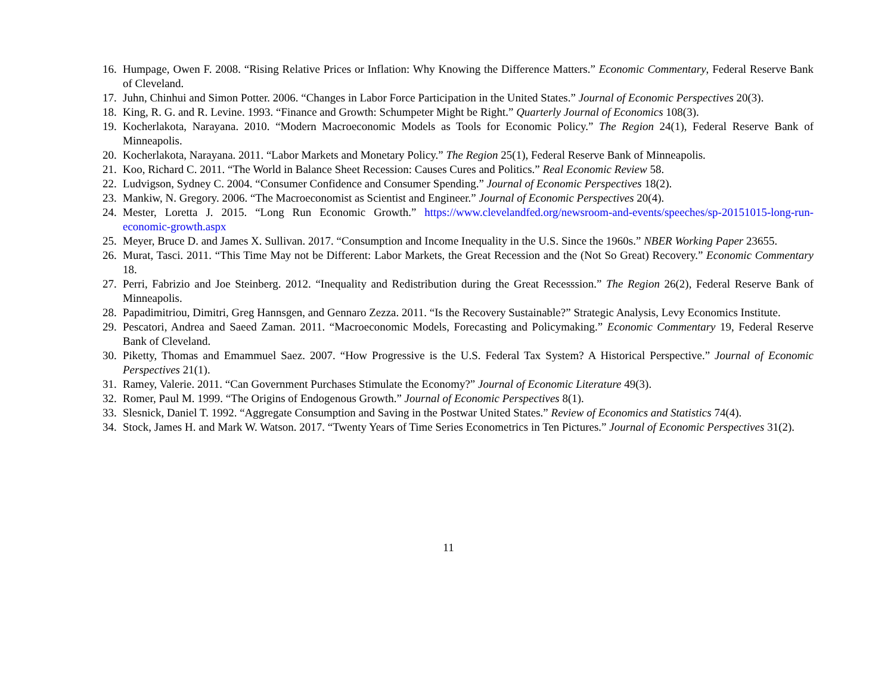16. Humpage, Owen F. 2008. “Rising Relative Prices or Inflation: Why Knowing the Difference Matters.” Economic Commentary, Federal Reserve Bank of Cleveland.
17. Juhn, Chinhui and Simon Potter. 2006. “Changes in Labor Force Participation in the United States.” Journal of Economic Perspectives 20(3).
18. King, R. G. and R. Levine. 1993. “Finance and Growth: Schumpeter Might be Right.” Quarterly Journal of Economics 108(3).
19. Kocherlakota, Narayana. 2010. “Modern Macroeconomic Models as Tools for Economic Policy.” The Region 24(1), Federal Reserve Bank of Minneapolis.
20. Kocherlakota, Narayana. 2011. “Labor Markets and Monetary Policy.” The Region 25(1), Federal Reserve Bank of Minneapolis.
21. Koo, Richard C. 2011. “The World in Balance Sheet Recession: Causes Cures and Politics.” Real Economic Review 58.
22. Ludvigson, Sydney C. 2004. “Consumer Confidence and Consumer Spending.” Journal of Economic Perspectives 18(2).
23. Mankiw, N. Gregory. 2006. “The Macroeconomist as Scientist and Engineer.” Journal of Economic Perspectives 20(4).
24. Mester, Loretta J. 2015. “Long Run Economic Growth.” https://www.clevelandfed.org/newsroom-and-events/speeches/sp-20151015-long-run-economic-growth.aspx
25. Meyer, Bruce D. and James X. Sullivan. 2017. “Consumption and Income Inequality in the U.S. Since the 1960s.” NBER Working Paper 23655.
26. Murat, Tasci. 2011. “This Time May not be Different: Labor Markets, the Great Recession and the (Not So Great) Recovery.” Economic Commentary 18.
27. Perri, Fabrizio and Joe Steinberg. 2012. “Inequality and Redistribution during the Great Recesssion.” The Region 26(2), Federal Reserve Bank of Minneapolis.
28. Papadimitriou, Dimitri, Greg Hannsgen, and Gennaro Zezza. 2011. “Is the Recovery Sustainable?” Strategic Analysis, Levy Economics Institute.
29. Pescatori, Andrea and Saeed Zaman. 2011. “Macroeconomic Models, Forecasting and Policymaking.” Economic Commentary 19, Federal Reserve Bank of Cleveland.
30. Piketty, Thomas and Emammuel Saez. 2007. “How Progressive is the U.S. Federal Tax System? A Historical Perspective.” Journal of Economic Perspectives 21(1).
31. Ramey, Valerie. 2011. “Can Government Purchases Stimulate the Economy?” Journal of Economic Literature 49(3).
32. Romer, Paul M. 1999. “The Origins of Endogenous Growth.” Journal of Economic Perspectives 8(1).
33. Slesnick, Daniel T. 1992. “Aggregate Consumption and Saving in the Postwar United States.” Review of Economics and Statistics 74(4).
34. Stock, James H. and Mark W. Watson. 2017. “Twenty Years of Time Series Econometrics in Ten Pictures.” Journal of Economic Perspectives 31(2).
11